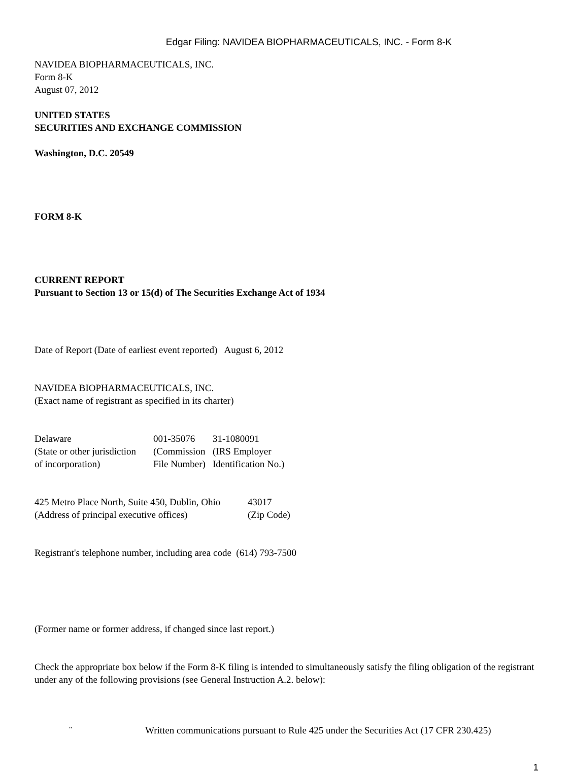Edgar Filing: NAVIDEA BIOPHARMACEUTICALS, INC. - Form 8-K
NAVIDEA BIOPHARMACEUTICALS, INC.
Form 8-K
August 07, 2012
UNITED STATES
SECURITIES AND EXCHANGE COMMISSION
Washington, D.C. 20549
FORM 8-K
CURRENT REPORT
Pursuant to Section 13 or 15(d) of The Securities Exchange Act of 1934
Date of Report (Date of earliest event reported) August 6, 2012
NAVIDEA BIOPHARMACEUTICALS, INC.
(Exact name of registrant as specified in its charter)
| Delaware | 001-35076 | 31-1080091 |
| (State or other jurisdiction of incorporation) | (Commission File Number) | (IRS Employer Identification No.) |
| 425 Metro Place North, Suite 450, Dublin, Ohio | 43017 |
| (Address of principal executive offices) | (Zip Code) |
Registrant's telephone number, including area code (614) 793-7500
(Former name or former address, if changed since last report.)
Check the appropriate box below if the Form 8-K filing is intended to simultaneously satisfy the filing obligation of the registrant under any of the following provisions (see General Instruction A.2. below):
| ¨ | Written communications pursuant to Rule 425 under the Securities Act (17 CFR 230.425) |
1